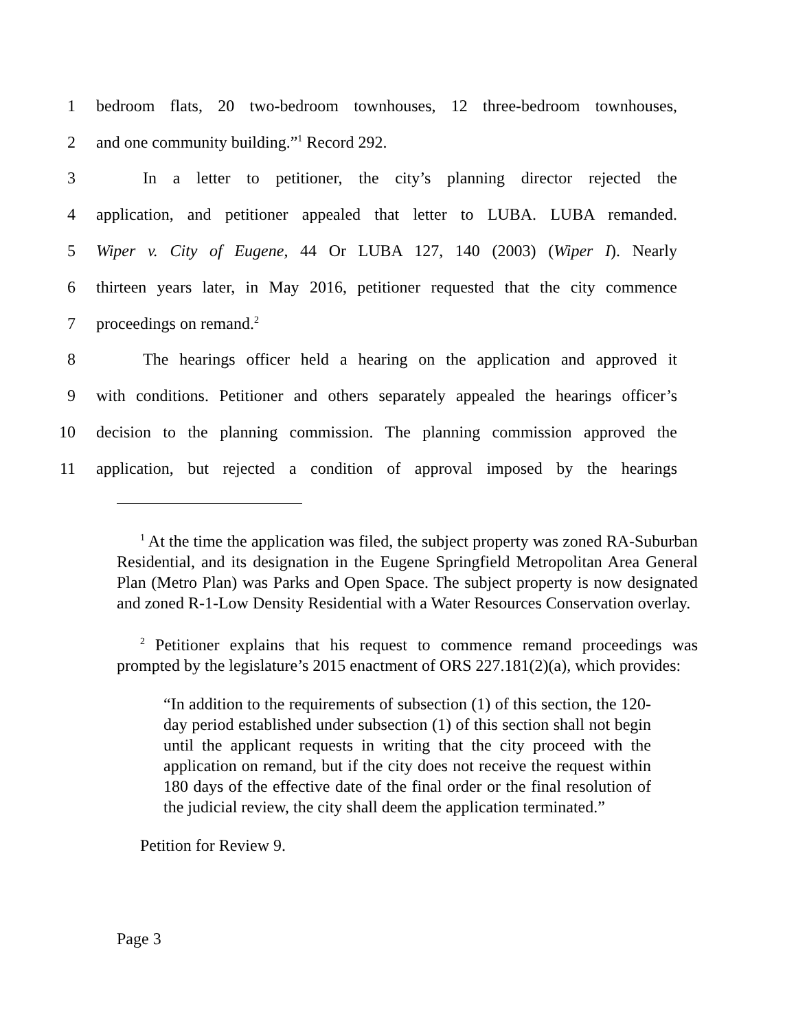1 bedroom flats, 20 two-bedroom townhouses, 12 three-bedroom townhouses,
2 and one community building.”<sup>1</sup> Record 292.
3 In a letter to petitioner, the city’s planning director rejected the
4 application, and petitioner appealed that letter to LUBA. LUBA remanded.
5 Wiper v. City of Eugene, 44 Or LUBA 127, 140 (2003) (Wiper I). Nearly
6 thirteen years later, in May 2016, petitioner requested that the city commence
7 proceedings on remand.<sup>2</sup>
8 The hearings officer held a hearing on the application and approved it
9 with conditions. Petitioner and others separately appealed the hearings officer’s
10 decision to the planning commission. The planning commission approved the
11 application, but rejected a condition of approval imposed by the hearings
<sup>1</sup> At the time the application was filed, the subject property was zoned RA-Suburban Residential, and its designation in the Eugene Springfield Metropolitan Area General Plan (Metro Plan) was Parks and Open Space. The subject property is now designated and zoned R-1-Low Density Residential with a Water Resources Conservation overlay.
<sup>2</sup> Petitioner explains that his request to commence remand proceedings was prompted by the legislature’s 2015 enactment of ORS 227.181(2)(a), which provides:
“In addition to the requirements of subsection (1) of this section, the 120-day period established under subsection (1) of this section shall not begin until the applicant requests in writing that the city proceed with the application on remand, but if the city does not receive the request within 180 days of the effective date of the final order or the final resolution of the judicial review, the city shall deem the application terminated.”
Petition for Review 9.
Page 3